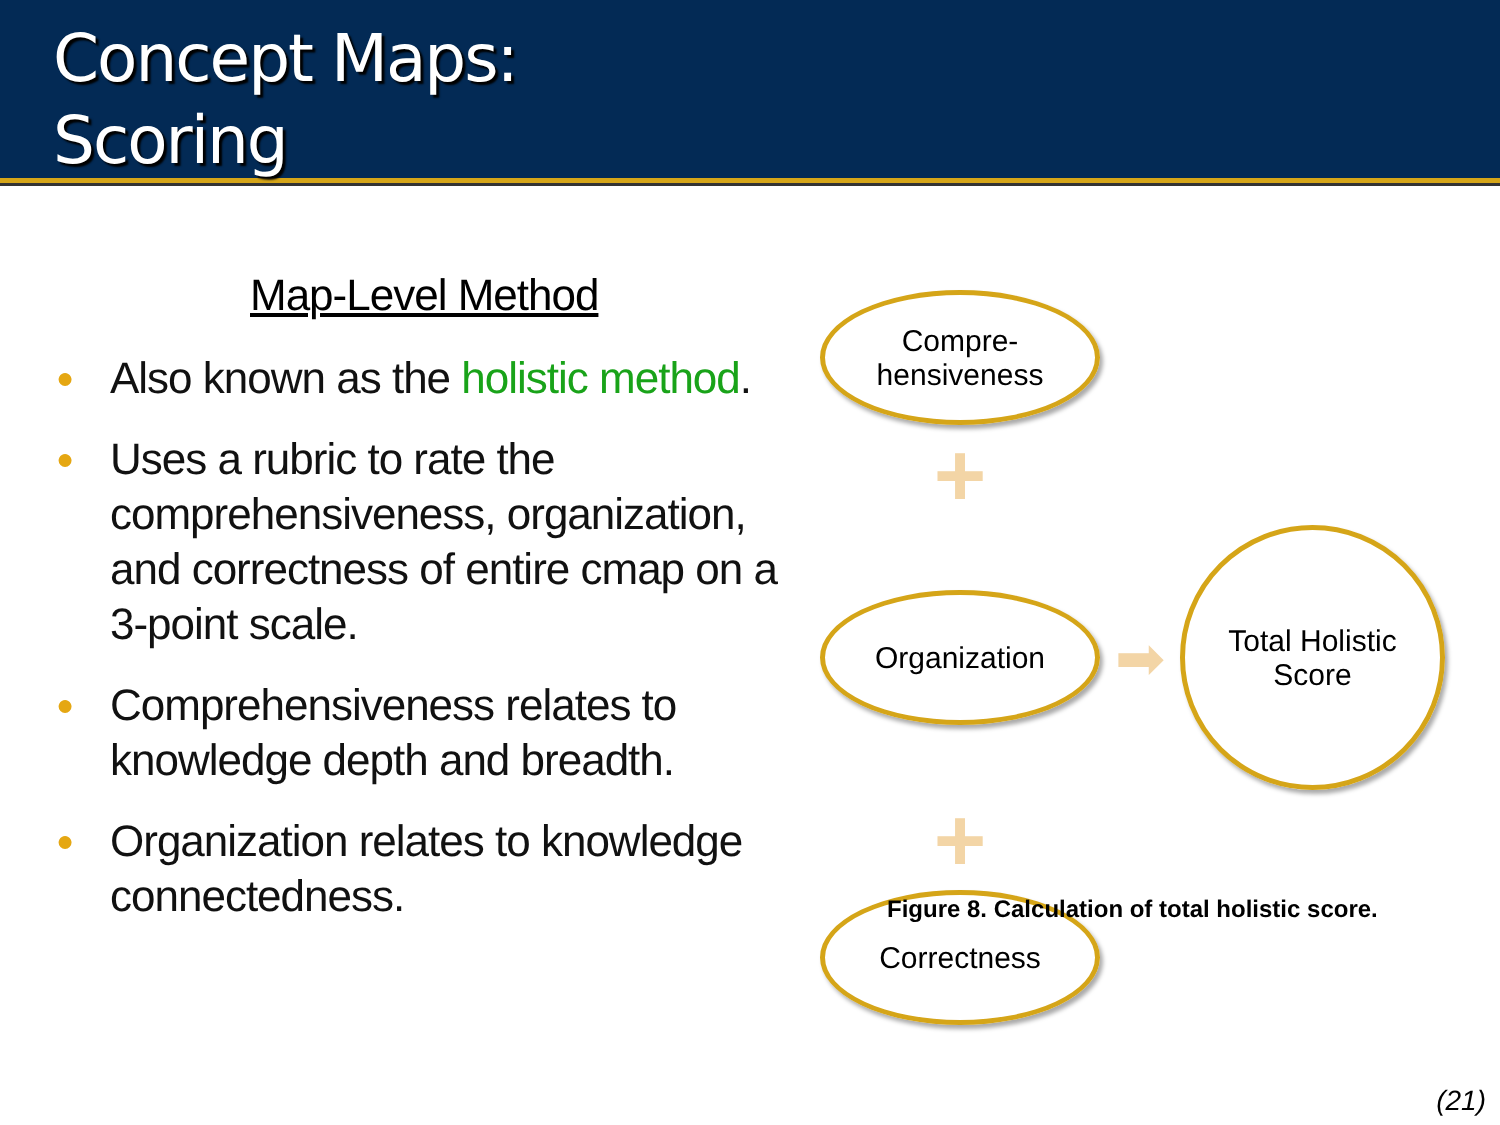Concept Maps:
Scoring
Map-Level Method
● Also known as the holistic method.
● Uses a rubric to rate the comprehensiveness, organization, and correctness of entire cmap on a 3-point scale.
● Comprehensiveness relates to knowledge depth and breadth.
● Organization relates to knowledge connectedness.
Compre-
hensiveness
+
Organization
➡
Total Holistic
Score
+
Correctness
Figure 8. Calculation of total holistic score.
(21)